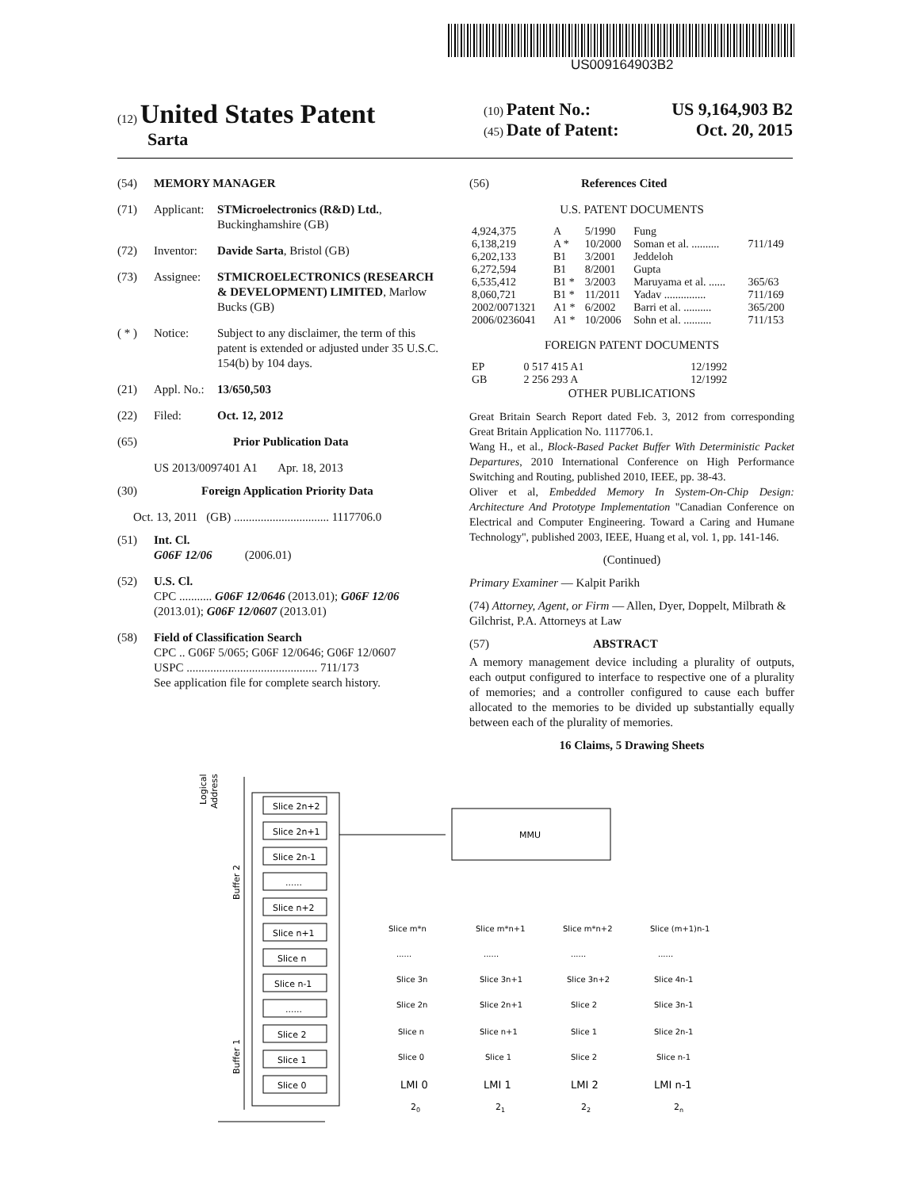US009164903B2
(12) United States Patent
Sarta
(10) Patent No.: US 9,164,903 B2
(45) Date of Patent: Oct. 20, 2015
(54) MEMORY MANAGER
(71) Applicant: STMicroelectronics (R&D) Ltd., Buckinghamshire (GB)
(72) Inventor: Davide Sarta, Bristol (GB)
(73) Assignee: STMICROELECTRONICS (RESEARCH & DEVELOPMENT) LIMITED, Marlow Bucks (GB)
( * ) Notice: Subject to any disclaimer, the term of this patent is extended or adjusted under 35 U.S.C. 154(b) by 104 days.
(21) Appl. No.: 13/650,503
(22) Filed: Oct. 12, 2012
(65) Prior Publication Data
US 2013/0097401 A1 Apr. 18, 2013
(30) Foreign Application Priority Data
Oct. 13, 2011 (GB) ................................ 1117706.0
(51) Int. Cl.
G06F 12/06 (2006.01)
(52) U.S. Cl.
CPC ........... G06F 12/0646 (2013.01); G06F 12/06 (2013.01); G06F 12/0607 (2013.01)
(58) Field of Classification Search
CPC .. G06F 5/065; G06F 12/0646; G06F 12/0607
USPC ............................................ 711/173
See application file for complete search history.
(56) References Cited
U.S. PATENT DOCUMENTS
| 4,924,375 | A | 5/1990 | Fung | |
| 6,138,219 | A * | 10/2000 | Soman et al. .......... | 711/149 |
| 6,202,133 | B1 | 3/2001 | Jeddeloh | |
| 6,272,594 | B1 | 8/2001 | Gupta | |
| 6,535,412 | B1 * | 3/2003 | Maruyama et al. ...... | 365/63 |
| 8,060,721 | B1 * | 11/2011 | Yadav ............... | 711/169 |
| 2002/0071321 | A1 * | 6/2002 | Barri et al. .......... | 365/200 |
| 2006/0236041 | A1 * | 10/2006 | Sohn et al. .......... | 711/153 |
FOREIGN PATENT DOCUMENTS
| EP | 0 517 415 A1 | 12/1992 |
| GB | 2 256 293 A | 12/1992 |
OTHER PUBLICATIONS
Great Britain Search Report dated Feb. 3, 2012 from corresponding Great Britain Application No. 1117706.1.
Wang H., et al., Block-Based Packet Buffer With Deterministic Packet Departures, 2010 International Conference on High Performance Switching and Routing, published 2010, IEEE, pp. 38-43.
Oliver et al, Embedded Memory In System-On-Chip Design: Architecture And Prototype Implementation "Canadian Conference on Electrical and Computer Engineering. Toward a Caring and Humane Technology", published 2003, IEEE, Huang et al, vol. 1, pp. 141-146.
(Continued)
Primary Examiner — Kalpit Parikh
(74) Attorney, Agent, or Firm — Allen, Dyer, Doppelt, Milbrath & Gilchrist, P.A. Attorneys at Law
(57) ABSTRACT
A memory management device including a plurality of outputs, each output configured to interface to respective one of a plurality of memories; and a controller configured to cause each buffer allocated to the memories to be divided up substantially equally between each of the plurality of memories.
16 Claims, 5 Drawing Sheets
Logical
Address
Buffer 2
Buffer 1
MMU
Slice 2n+2
Slice 2n+1
Slice 2n-1
......
Slice n+2
Slice n+1
Slice n
Slice n-1
......
Slice 2
Slice 1
Slice 0
Slice m*n
Slice m*n+1
Slice m*n+2
Slice (m+1)n-1
......
......
......
......
Slice 3n
Slice 3n+1
Slice 3n+2
Slice 4n-1
Slice 2n
Slice 2n+1
Slice 2
Slice 3n-1
Slice n
Slice n+1
Slice 1
Slice 2n-1
Slice 0
Slice 1
Slice 2
Slice n-1
LMI 0
LMI 1
LMI 2
LMI n-1
20
21
22
2n